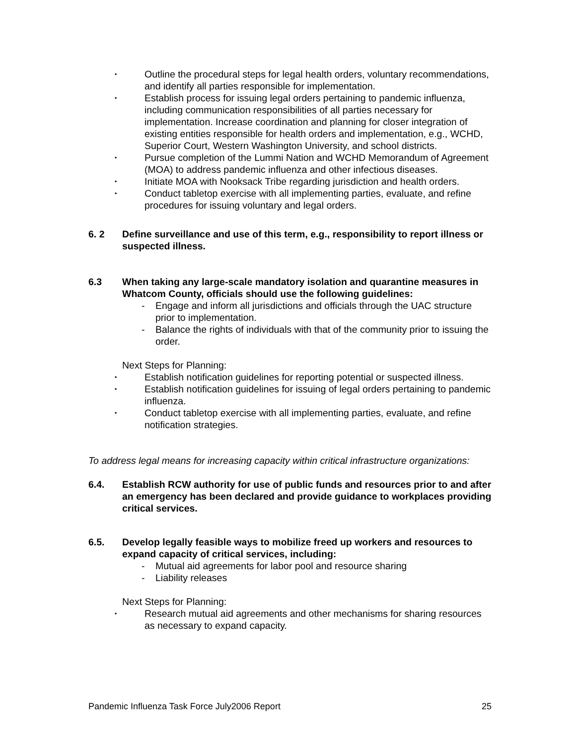▪ Outline the procedural steps for legal health orders, voluntary recommendations, and identify all parties responsible for implementation.
▪ Establish process for issuing legal orders pertaining to pandemic influenza, including communication responsibilities of all parties necessary for implementation. Increase coordination and planning for closer integration of existing entities responsible for health orders and implementation, e.g., WCHD, Superior Court, Western Washington University, and school districts.
▪ Pursue completion of the Lummi Nation and WCHD Memorandum of Agreement (MOA) to address pandemic influenza and other infectious diseases.
▪ Initiate MOA with Nooksack Tribe regarding jurisdiction and health orders.
▪ Conduct tabletop exercise with all implementing parties, evaluate, and refine procedures for issuing voluntary and legal orders.
6. 2 Define surveillance and use of this term, e.g., responsibility to report illness or suspected illness.
6.3 When taking any large-scale mandatory isolation and quarantine measures in Whatcom County, officials should use the following guidelines:
- Engage and inform all jurisdictions and officials through the UAC structure prior to implementation.
- Balance the rights of individuals with that of the community prior to issuing the order.
Next Steps for Planning:
▪ Establish notification guidelines for reporting potential or suspected illness.
▪ Establish notification guidelines for issuing of legal orders pertaining to pandemic influenza.
▪ Conduct tabletop exercise with all implementing parties, evaluate, and refine notification strategies.
To address legal means for increasing capacity within critical infrastructure organizations:
6.4. Establish RCW authority for use of public funds and resources prior to and after an emergency has been declared and provide guidance to workplaces providing critical services.
6.5. Develop legally feasible ways to mobilize freed up workers and resources to expand capacity of critical services, including:
- Mutual aid agreements for labor pool and resource sharing
- Liability releases
Next Steps for Planning:
▪ Research mutual aid agreements and other mechanisms for sharing resources as necessary to expand capacity.
Pandemic Influenza Task Force July2006 Report 25